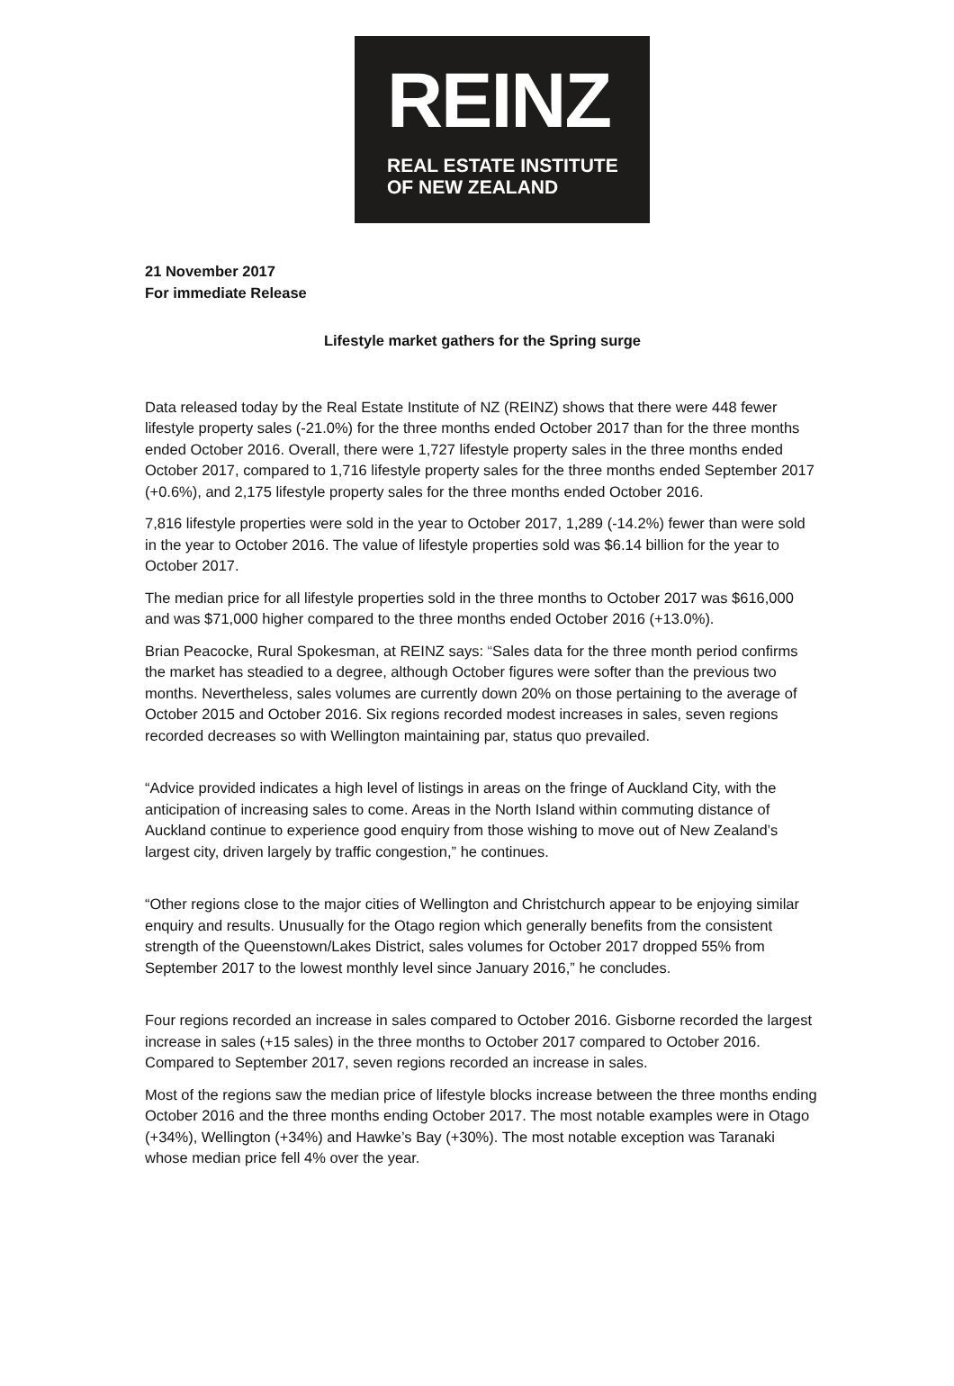REINZ
REAL ESTATE INSTITUTE
OF NEW ZEALAND
21 November 2017
For immediate Release
Lifestyle market gathers for the Spring surge
Data released today by the Real Estate Institute of NZ (REINZ) shows that there were 448 fewer lifestyle property sales (-21.0%) for the three months ended October 2017 than for the three months ended October 2016. Overall, there were 1,727 lifestyle property sales in the three months ended October 2017, compared to 1,716 lifestyle property sales for the three months ended September 2017 (+0.6%), and 2,175 lifestyle property sales for the three months ended October 2016.
7,816 lifestyle properties were sold in the year to October 2017, 1,289 (-14.2%) fewer than were sold in the year to October 2016. The value of lifestyle properties sold was $6.14 billion for the year to October 2017.
The median price for all lifestyle properties sold in the three months to October 2017 was $616,000 and was $71,000 higher compared to the three months ended October 2016 (+13.0%).
Brian Peacocke, Rural Spokesman, at REINZ says: “Sales data for the three month period confirms the market has steadied to a degree, although October figures were softer than the previous two months. Nevertheless, sales volumes are currently down 20% on those pertaining to the average of October 2015 and October 2016. Six regions recorded modest increases in sales, seven regions recorded decreases so with Wellington maintaining par, status quo prevailed.
“Advice provided indicates a high level of listings in areas on the fringe of Auckland City, with the anticipation of increasing sales to come. Areas in the North Island within commuting distance of Auckland continue to experience good enquiry from those wishing to move out of New Zealand’s largest city, driven largely by traffic congestion,” he continues.
“Other regions close to the major cities of Wellington and Christchurch appear to be enjoying similar enquiry and results. Unusually for the Otago region which generally benefits from the consistent strength of the Queenstown/Lakes District, sales volumes for October 2017 dropped 55% from September 2017 to the lowest monthly level since January 2016,” he concludes.
Four regions recorded an increase in sales compared to October 2016. Gisborne recorded the largest increase in sales (+15 sales) in the three months to October 2017 compared to October 2016. Compared to September 2017, seven regions recorded an increase in sales.
Most of the regions saw the median price of lifestyle blocks increase between the three months ending October 2016 and the three months ending October 2017. The most notable examples were in Otago (+34%), Wellington (+34%) and Hawke’s Bay (+30%). The most notable exception was Taranaki whose median price fell 4% over the year.